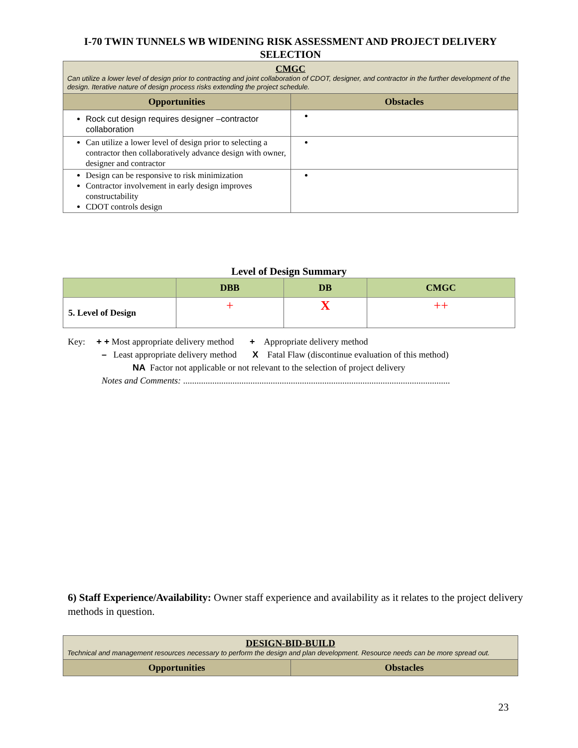I-70 TWIN TUNNELS WB WIDENING RISK ASSESSMENT AND PROJECT DELIVERY SELECTION
| CMGC Can utilize a lower level of design prior to contracting and joint collaboration of CDOT, designer, and contractor in the further development of the design. Iterative nature of design process risks extending the project schedule. | |
| --- | --- |
| Opportunities | Obstacles |
| Rock cut design requires designer –contractor collaboration | |
| Can utilize a lower level of design prior to selecting a contractor then collaboratively advance design with owner, designer and contractor | |
| Design can be responsive to risk minimization Contractor involvement in early design improves constructability CDOT controls design | |
Level of Design Summary
| | DBB | DB | CMGC |
| --- | --- | --- | --- |
| 5. Level of Design | + | X | ++ |
Key: + + Most appropriate delivery method + Appropriate delivery method
– Least appropriate delivery method X Fatal Flaw (discontinue evaluation of this method)
NA Factor not applicable or not relevant to the selection of project delivery
Notes and Comments: .......................................................................................................................
6) Staff Experience/Availability: Owner staff experience and availability as it relates to the project delivery methods in question.
| DESIGN-BID-BUILD Technical and management resources necessary to perform the design and plan development. Resource needs can be more spread out. | |
| --- | --- |
| Opportunities | Obstacles |
23